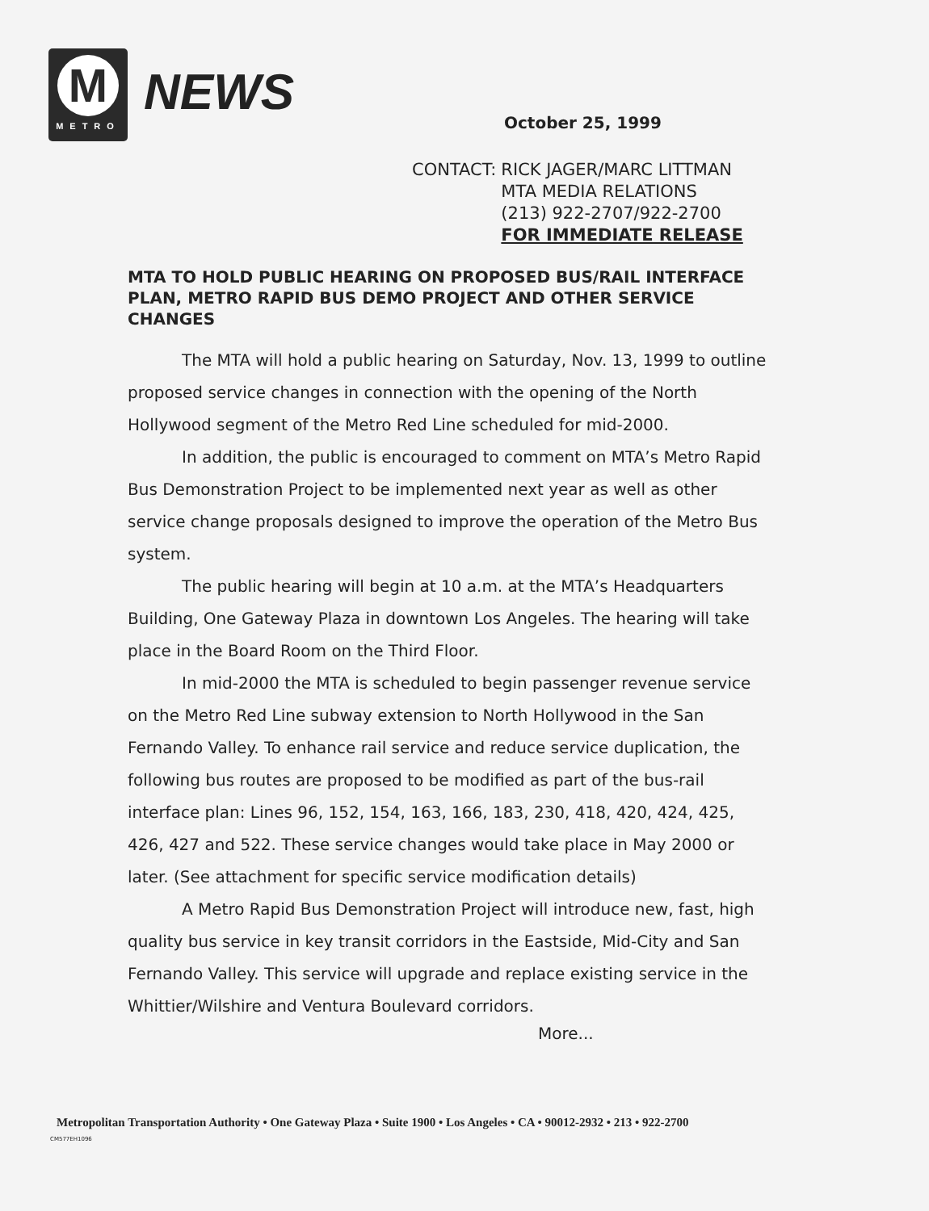M
METRO
NEWS October 25, 1999
| CONTACT: | RICK JAGER/MARC LITTMAN MTA MEDIA RELATIONS (213) 922-2707/922-2700 FOR IMMEDIATE RELEASE |
MTA TO HOLD PUBLIC HEARING ON PROPOSED BUS/RAIL INTERFACE PLAN, METRO RAPID BUS DEMO PROJECT AND OTHER SERVICE CHANGES
The MTA will hold a public hearing on Saturday, Nov. 13, 1999 to outline proposed service changes in connection with the opening of the North Hollywood segment of the Metro Red Line scheduled for mid-2000.
In addition, the public is encouraged to comment on MTA’s Metro Rapid Bus Demonstration Project to be implemented next year as well as other service change proposals designed to improve the operation of the Metro Bus system.
The public hearing will begin at 10 a.m. at the MTA’s Headquarters Building, One Gateway Plaza in downtown Los Angeles. The hearing will take place in the Board Room on the Third Floor.
In mid-2000 the MTA is scheduled to begin passenger revenue service on the Metro Red Line subway extension to North Hollywood in the San Fernando Valley. To enhance rail service and reduce service duplication, the following bus routes are proposed to be modified as part of the bus-rail interface plan: Lines 96, 152, 154, 163, 166, 183, 230, 418, 420, 424, 425, 426, 427 and 522. These service changes would take place in May 2000 or later. (See attachment for specific service modification details)
A Metro Rapid Bus Demonstration Project will introduce new, fast, high quality bus service in key transit corridors in the Eastside, Mid-City and San Fernando Valley. This service will upgrade and replace existing service in the Whittier/Wilshire and Ventura Boulevard corridors.
More...
Metropolitan Transportation Authority • One Gateway Plaza • Suite 1900 • Los Angeles • CA • 90012-2932 • 213 • 922-2700
CM577EH1096